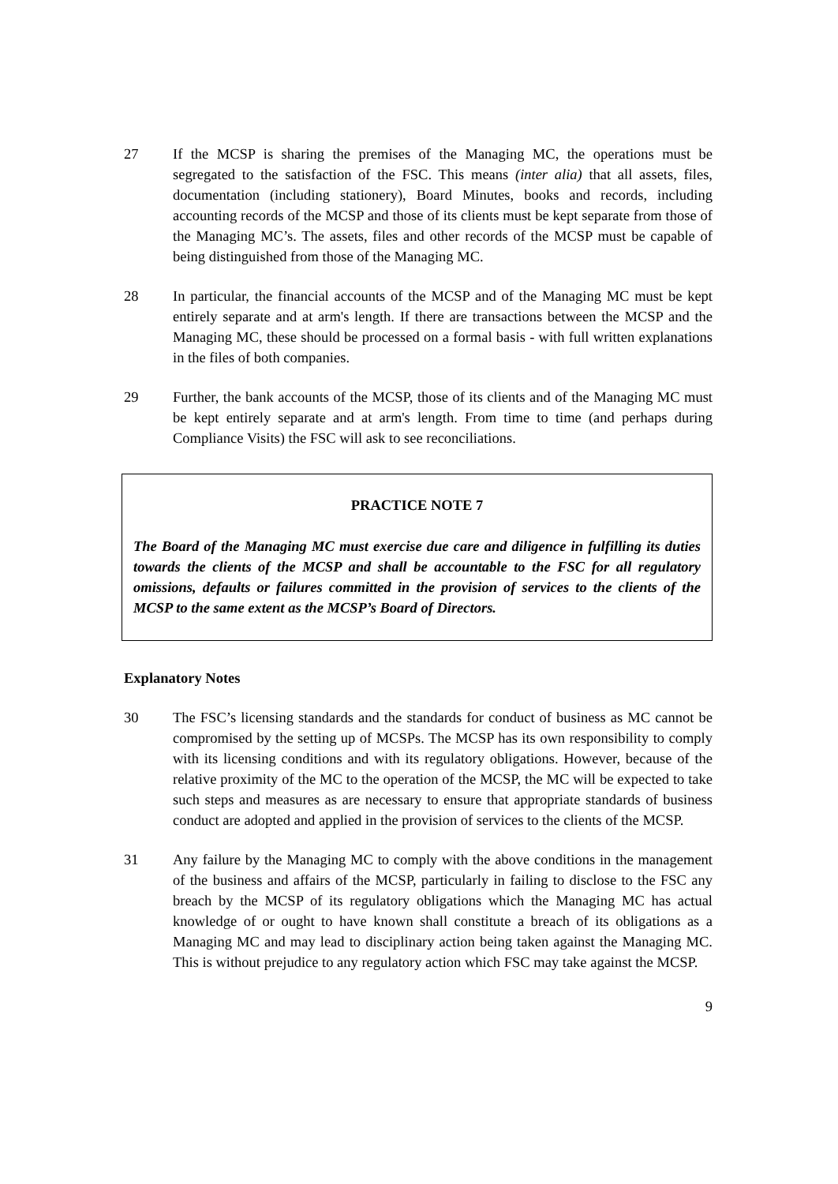27 If the MCSP is sharing the premises of the Managing MC, the operations must be segregated to the satisfaction of the FSC. This means (inter alia) that all assets, files, documentation (including stationery), Board Minutes, books and records, including accounting records of the MCSP and those of its clients must be kept separate from those of the Managing MC’s. The assets, files and other records of the MCSP must be capable of being distinguished from those of the Managing MC.
28 In particular, the financial accounts of the MCSP and of the Managing MC must be kept entirely separate and at arm's length. If there are transactions between the MCSP and the Managing MC, these should be processed on a formal basis - with full written explanations in the files of both companies.
29 Further, the bank accounts of the MCSP, those of its clients and of the Managing MC must be kept entirely separate and at arm's length. From time to time (and perhaps during Compliance Visits) the FSC will ask to see reconciliations.
PRACTICE NOTE 7
The Board of the Managing MC must exercise due care and diligence in fulfilling its duties towards the clients of the MCSP and shall be accountable to the FSC for all regulatory omissions, defaults or failures committed in the provision of services to the clients of the MCSP to the same extent as the MCSP’s Board of Directors.
Explanatory Notes
30 The FSC’s licensing standards and the standards for conduct of business as MC cannot be compromised by the setting up of MCSPs. The MCSP has its own responsibility to comply with its licensing conditions and with its regulatory obligations. However, because of the relative proximity of the MC to the operation of the MCSP, the MC will be expected to take such steps and measures as are necessary to ensure that appropriate standards of business conduct are adopted and applied in the provision of services to the clients of the MCSP.
31 Any failure by the Managing MC to comply with the above conditions in the management of the business and affairs of the MCSP, particularly in failing to disclose to the FSC any breach by the MCSP of its regulatory obligations which the Managing MC has actual knowledge of or ought to have known shall constitute a breach of its obligations as a Managing MC and may lead to disciplinary action being taken against the Managing MC. This is without prejudice to any regulatory action which FSC may take against the MCSP.
9